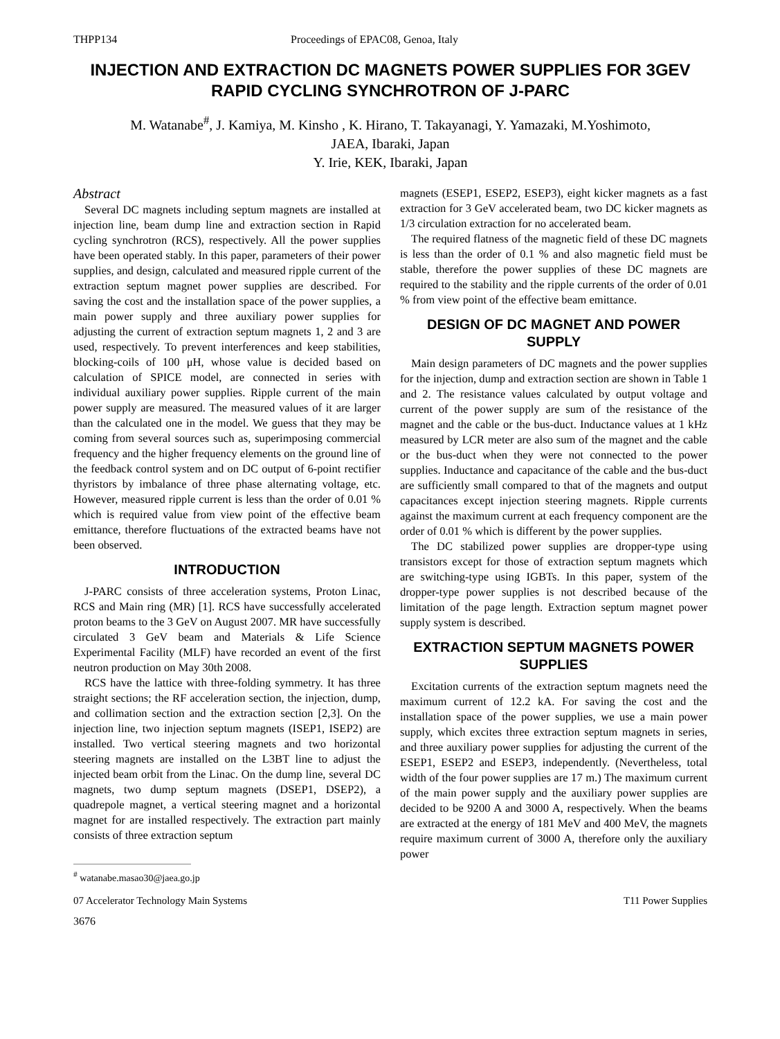THPP134 Proceedings of EPAC08, Genoa, Italy
INJECTION AND EXTRACTION DC MAGNETS POWER SUPPLIES FOR 3GEV RAPID CYCLING SYNCHROTRON OF J-PARC
M. Watanabe<sup>#</sup>, J. Kamiya, M. Kinsho , K. Hirano, T. Takayanagi, Y. Yamazaki, M.Yoshimoto,
JAEA, Ibaraki, Japan
Y. Irie, KEK, Ibaraki, Japan
Abstract
Several DC magnets including septum magnets are installed at injection line, beam dump line and extraction section in Rapid cycling synchrotron (RCS), respectively. All the power supplies have been operated stably. In this paper, parameters of their power supplies, and design, calculated and measured ripple current of the extraction septum magnet power supplies are described. For saving the cost and the installation space of the power supplies, a main power supply and three auxiliary power supplies for adjusting the current of extraction septum magnets 1, 2 and 3 are used, respectively. To prevent interferences and keep stabilities, blocking-coils of 100 μH, whose value is decided based on calculation of SPICE model, are connected in series with individual auxiliary power supplies. Ripple current of the main power supply are measured. The measured values of it are larger than the calculated one in the model. We guess that they may be coming from several sources such as, superimposing commercial frequency and the higher frequency elements on the ground line of the feedback control system and on DC output of 6-point rectifier thyristors by imbalance of three phase alternating voltage, etc. However, measured ripple current is less than the order of 0.01 % which is required value from view point of the effective beam emittance, therefore fluctuations of the extracted beams have not been observed.
INTRODUCTION
J-PARC consists of three acceleration systems, Proton Linac, RCS and Main ring (MR) [1]. RCS have successfully accelerated proton beams to the 3 GeV on August 2007. MR have successfully circulated 3 GeV beam and Materials & Life Science Experimental Facility (MLF) have recorded an event of the first neutron production on May 30th 2008.
RCS have the lattice with three-folding symmetry. It has three straight sections; the RF acceleration section, the injection, dump, and collimation section and the extraction section [2,3]. On the injection line, two injection septum magnets (ISEP1, ISEP2) are installed. Two vertical steering magnets and two horizontal steering magnets are installed on the L3BT line to adjust the injected beam orbit from the Linac. On the dump line, several DC magnets, two dump septum magnets (DSEP1, DSEP2), a quadrepole magnet, a vertical steering magnet and a horizontal magnet for are installed respectively. The extraction part mainly consists of three extraction septum
<sup>#</sup> watanabe.masao30@jaea.go.jp
magnets (ESEP1, ESEP2, ESEP3), eight kicker magnets as a fast extraction for 3 GeV accelerated beam, two DC kicker magnets as 1/3 circulation extraction for no accelerated beam.
The required flatness of the magnetic field of these DC magnets is less than the order of 0.1 % and also magnetic field must be stable, therefore the power supplies of these DC magnets are required to the stability and the ripple currents of the order of 0.01 % from view point of the effective beam emittance.
DESIGN OF DC MAGNET AND POWER SUPPLY
Main design parameters of DC magnets and the power supplies for the injection, dump and extraction section are shown in Table 1 and 2. The resistance values calculated by output voltage and current of the power supply are sum of the resistance of the magnet and the cable or the bus-duct. Inductance values at 1 kHz measured by LCR meter are also sum of the magnet and the cable or the bus-duct when they were not connected to the power supplies. Inductance and capacitance of the cable and the bus-duct are sufficiently small compared to that of the magnets and output capacitances except injection steering magnets. Ripple currents against the maximum current at each frequency component are the order of 0.01 % which is different by the power supplies.
The DC stabilized power supplies are dropper-type using transistors except for those of extraction septum magnets which are switching-type using IGBTs. In this paper, system of the dropper-type power supplies is not described because of the limitation of the page length. Extraction septum magnet power supply system is described.
EXTRACTION SEPTUM MAGNETS POWER SUPPLIES
Excitation currents of the extraction septum magnets need the maximum current of 12.2 kA. For saving the cost and the installation space of the power supplies, we use a main power supply, which excites three extraction septum magnets in series, and three auxiliary power supplies for adjusting the current of the ESEP1, ESEP2 and ESEP3, independently. (Nevertheless, total width of the four power supplies are 17 m.) The maximum current of the main power supply and the auxiliary power supplies are decided to be 9200 A and 3000 A, respectively. When the beams are extracted at the energy of 181 MeV and 400 MeV, the magnets require maximum current of 3000 A, therefore only the auxiliary power
07 Accelerator Technology Main Systems T11 Power Supplies
3676